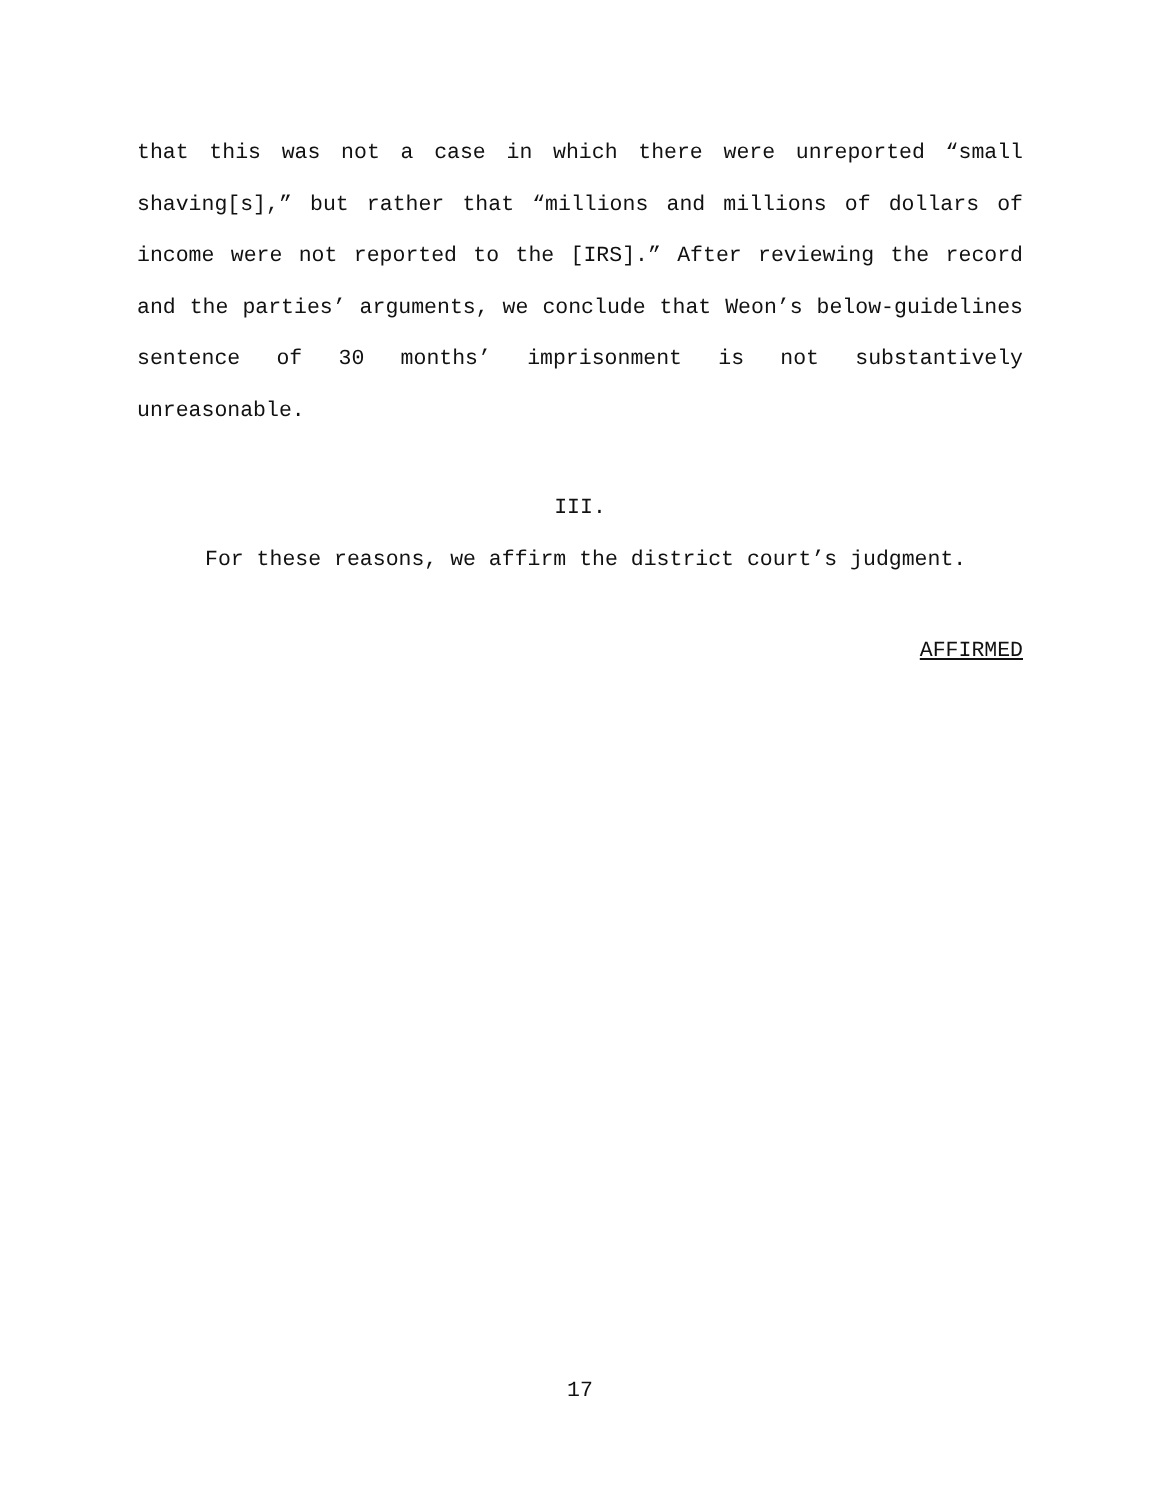that this was not a case in which there were unreported “small shaving[s],” but rather that “millions and millions of dollars of income were not reported to the [IRS].” After reviewing the record and the parties’ arguments, we conclude that Weon’s below-guidelines sentence of 30 months’ imprisonment is not substantively unreasonable.
III.
For these reasons, we affirm the district court’s judgment.
AFFIRMED
17